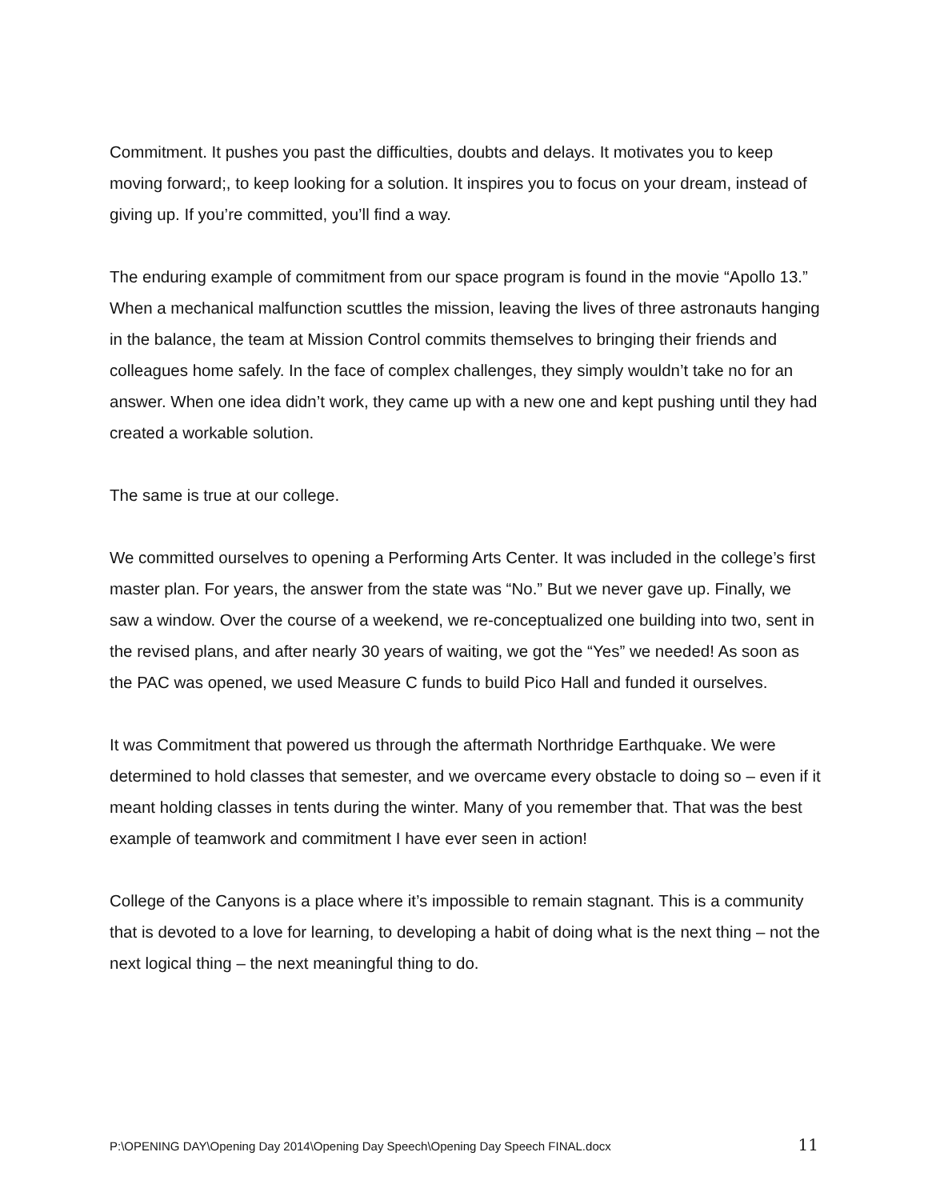Commitment. It pushes you past the difficulties, doubts and delays. It motivates you to keep moving forward;, to keep looking for a solution. It inspires you to focus on your dream, instead of giving up. If you’re committed, you’ll find a way.
The enduring example of commitment from our space program is found in the movie “Apollo 13.” When a mechanical malfunction scuttles the mission, leaving the lives of three astronauts hanging in the balance, the team at Mission Control commits themselves to bringing their friends and colleagues home safely. In the face of complex challenges, they simply wouldn’t take no for an answer. When one idea didn’t work, they came up with a new one and kept pushing until they had created a workable solution.
The same is true at our college.
We committed ourselves to opening a Performing Arts Center. It was included in the college’s first master plan. For years, the answer from the state was “No.” But we never gave up. Finally, we saw a window. Over the course of a weekend, we re-conceptualized one building into two, sent in the revised plans, and after nearly 30 years of waiting, we got the “Yes” we needed! As soon as the PAC was opened, we used Measure C funds to build Pico Hall and funded it ourselves.
It was Commitment that powered us through the aftermath Northridge Earthquake. We were determined to hold classes that semester, and we overcame every obstacle to doing so – even if it meant holding classes in tents during the winter. Many of you remember that. That was the best example of teamwork and commitment I have ever seen in action!
College of the Canyons is a place where it’s impossible to remain stagnant. This is a community that is devoted to a love for learning, to developing a habit of doing what is the next thing – not the next logical thing – the next meaningful thing to do.
P:\OPENING DAY\Opening Day 2014\Opening Day Speech\Opening Day Speech FINAL.docx 11